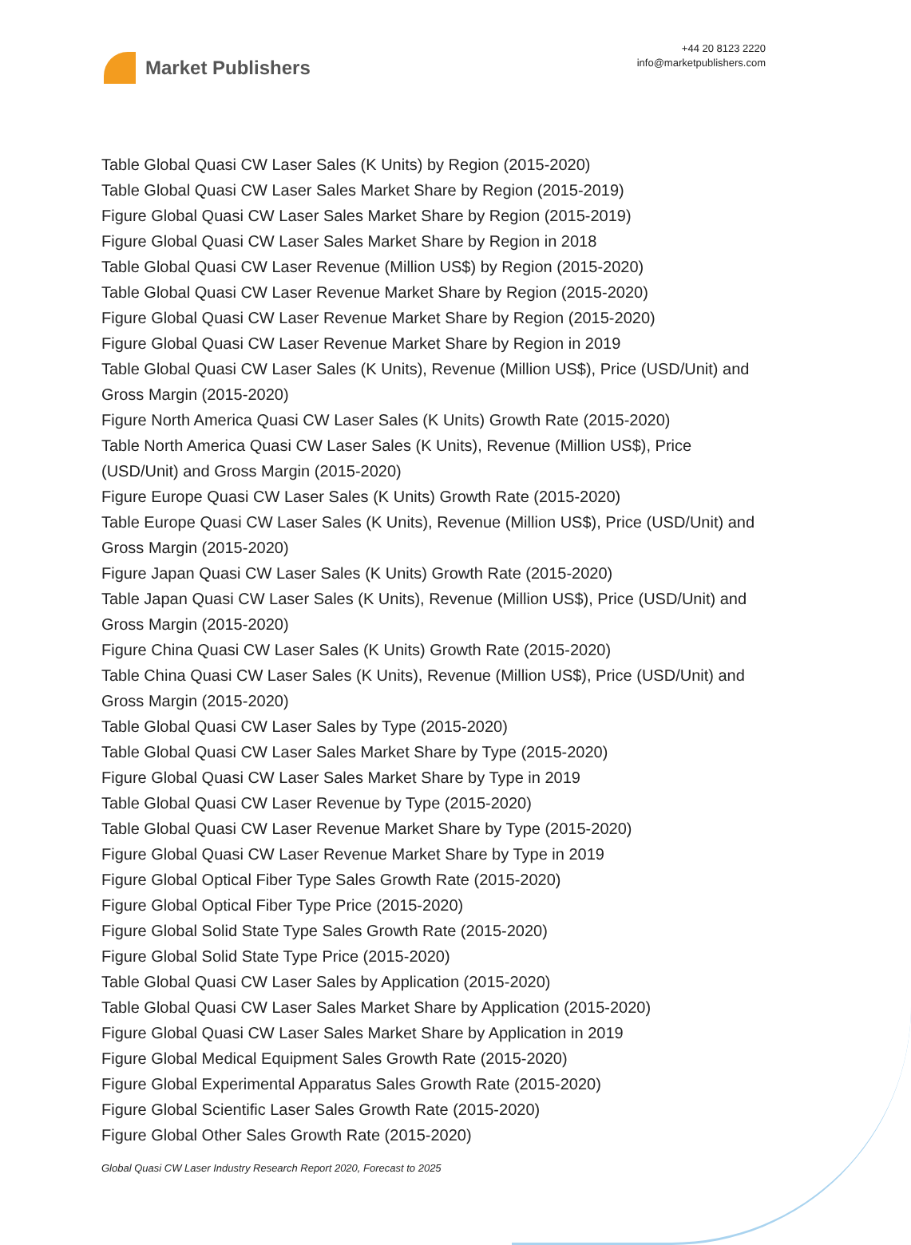Market Publishers
+44 20 8123 2220
info@marketpublishers.com
Table Global Quasi CW Laser Sales (K Units) by Region (2015-2020)
Table Global Quasi CW Laser Sales Market Share by Region (2015-2019)
Figure Global Quasi CW Laser Sales Market Share by Region (2015-2019)
Figure Global Quasi CW Laser Sales Market Share by Region in 2018
Table Global Quasi CW Laser Revenue (Million US$) by Region (2015-2020)
Table Global Quasi CW Laser Revenue Market Share by Region (2015-2020)
Figure Global Quasi CW Laser Revenue Market Share by Region (2015-2020)
Figure Global Quasi CW Laser Revenue Market Share by Region in 2019
Table Global Quasi CW Laser Sales (K Units), Revenue (Million US$), Price (USD/Unit) and Gross Margin (2015-2020)
Figure North America Quasi CW Laser Sales (K Units) Growth Rate (2015-2020)
Table North America Quasi CW Laser Sales (K Units), Revenue (Million US$), Price (USD/Unit) and Gross Margin (2015-2020)
Figure Europe Quasi CW Laser Sales (K Units) Growth Rate (2015-2020)
Table Europe Quasi CW Laser Sales (K Units), Revenue (Million US$), Price (USD/Unit) and Gross Margin (2015-2020)
Figure Japan Quasi CW Laser Sales (K Units) Growth Rate (2015-2020)
Table Japan Quasi CW Laser Sales (K Units), Revenue (Million US$), Price (USD/Unit) and Gross Margin (2015-2020)
Figure China Quasi CW Laser Sales (K Units) Growth Rate (2015-2020)
Table China Quasi CW Laser Sales (K Units), Revenue (Million US$), Price (USD/Unit) and Gross Margin (2015-2020)
Table Global Quasi CW Laser Sales by Type (2015-2020)
Table Global Quasi CW Laser Sales Market Share by Type (2015-2020)
Figure Global Quasi CW Laser Sales Market Share by Type in 2019
Table Global Quasi CW Laser Revenue by Type (2015-2020)
Table Global Quasi CW Laser Revenue Market Share by Type (2015-2020)
Figure Global Quasi CW Laser Revenue Market Share by Type in 2019
Figure Global Optical Fiber Type Sales Growth Rate (2015-2020)
Figure Global Optical Fiber Type Price (2015-2020)
Figure Global Solid State Type Sales Growth Rate (2015-2020)
Figure Global Solid State Type Price (2015-2020)
Table Global Quasi CW Laser Sales by Application (2015-2020)
Table Global Quasi CW Laser Sales Market Share by Application (2015-2020)
Figure Global Quasi CW Laser Sales Market Share by Application in 2019
Figure Global Medical Equipment Sales Growth Rate (2015-2020)
Figure Global Experimental Apparatus Sales Growth Rate (2015-2020)
Figure Global Scientific Laser Sales Growth Rate (2015-2020)
Figure Global Other Sales Growth Rate (2015-2020)
Global Quasi CW Laser Industry Research Report 2020, Forecast to 2025